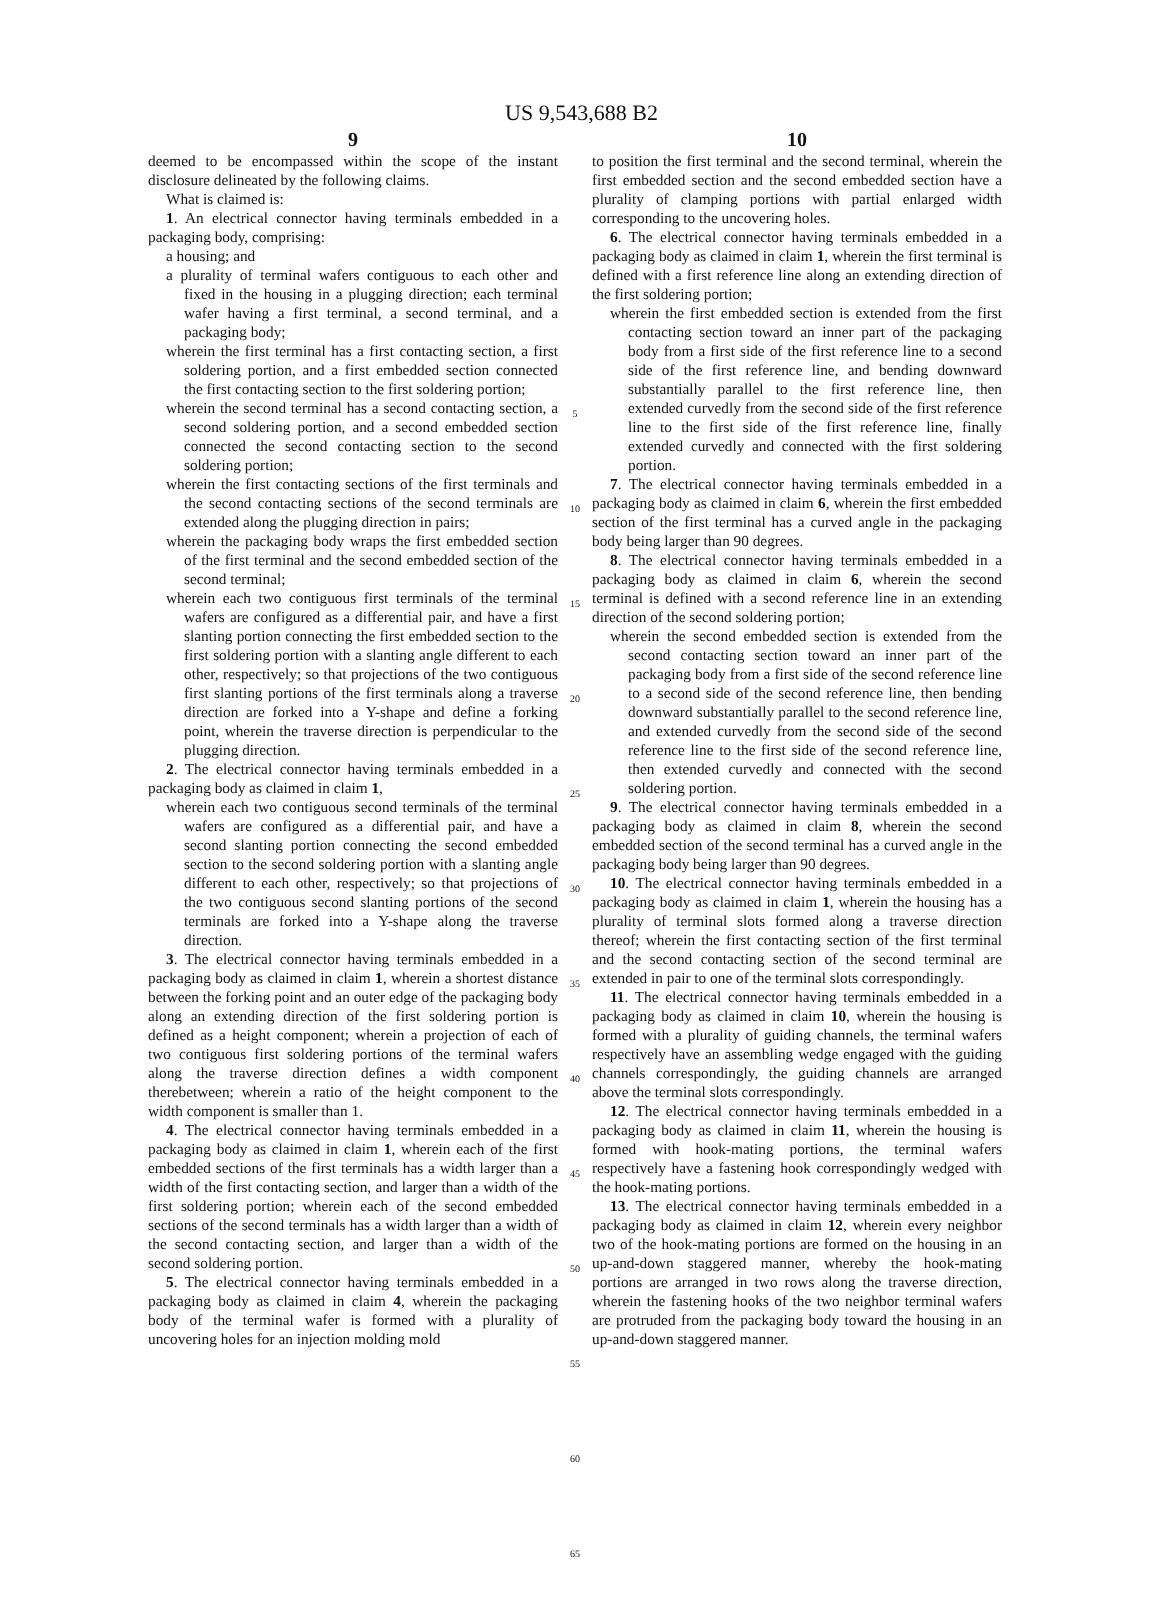US 9,543,688 B2
9
deemed to be encompassed within the scope of the instant disclosure delineated by the following claims.
What is claimed is:
1. An electrical connector having terminals embedded in a packaging body, comprising:
a housing; and
a plurality of terminal wafers contiguous to each other and fixed in the housing in a plugging direction; each terminal wafer having a first terminal, a second terminal, and a packaging body;
wherein the first terminal has a first contacting section, a first soldering portion, and a first embedded section connected the first contacting section to the first soldering portion;
wherein the second terminal has a second contacting section, a second soldering portion, and a second embedded section connected the second contacting section to the second soldering portion;
wherein the first contacting sections of the first terminals and the second contacting sections of the second terminals are extended along the plugging direction in pairs;
wherein the packaging body wraps the first embedded section of the first terminal and the second embedded section of the second terminal;
wherein each two contiguous first terminals of the terminal wafers are configured as a differential pair, and have a first slanting portion connecting the first embedded section to the first soldering portion with a slanting angle different to each other, respectively; so that projections of the two contiguous first slanting portions of the first terminals along a traverse direction are forked into a Y-shape and define a forking point, wherein the traverse direction is perpendicular to the plugging direction.
2. The electrical connector having terminals embedded in a packaging body as claimed in claim 1,
wherein each two contiguous second terminals of the terminal wafers are configured as a differential pair, and have a second slanting portion connecting the second embedded section to the second soldering portion with a slanting angle different to each other, respectively; so that projections of the two contiguous second slanting portions of the second terminals are forked into a Y-shape along the traverse direction.
3. The electrical connector having terminals embedded in a packaging body as claimed in claim 1, wherein a shortest distance between the forking point and an outer edge of the packaging body along an extending direction of the first soldering portion is defined as a height component; wherein a projection of each of two contiguous first soldering portions of the terminal wafers along the traverse direction defines a width component therebetween; wherein a ratio of the height component to the width component is smaller than 1.
4. The electrical connector having terminals embedded in a packaging body as claimed in claim 1, wherein each of the first embedded sections of the first terminals has a width larger than a width of the first contacting section, and larger than a width of the first soldering portion; wherein each of the second embedded sections of the second terminals has a width larger than a width of the second contacting section, and larger than a width of the second soldering portion.
5. The electrical connector having terminals embedded in a packaging body as claimed in claim 4, wherein the packaging body of the terminal wafer is formed with a plurality of uncovering holes for an injection molding mold
5
10
15
20
25
30
35
40
45
50
55
60
65
10
to position the first terminal and the second terminal, wherein the first embedded section and the second embedded section have a plurality of clamping portions with partial enlarged width corresponding to the uncovering holes.
6. The electrical connector having terminals embedded in a packaging body as claimed in claim 1, wherein the first terminal is defined with a first reference line along an extending direction of the first soldering portion;
wherein the first embedded section is extended from the first contacting section toward an inner part of the packaging body from a first side of the first reference line to a second side of the first reference line, and bending downward substantially parallel to the first reference line, then extended curvedly from the second side of the first reference line to the first side of the first reference line, finally extended curvedly and connected with the first soldering portion.
7. The electrical connector having terminals embedded in a packaging body as claimed in claim 6, wherein the first embedded section of the first terminal has a curved angle in the packaging body being larger than 90 degrees.
8. The electrical connector having terminals embedded in a packaging body as claimed in claim 6, wherein the second terminal is defined with a second reference line in an extending direction of the second soldering portion;
wherein the second embedded section is extended from the second contacting section toward an inner part of the packaging body from a first side of the second reference line to a second side of the second reference line, then bending downward substantially parallel to the second reference line, and extended curvedly from the second side of the second reference line to the first side of the second reference line, then extended curvedly and connected with the second soldering portion.
9. The electrical connector having terminals embedded in a packaging body as claimed in claim 8, wherein the second embedded section of the second terminal has a curved angle in the packaging body being larger than 90 degrees.
10. The electrical connector having terminals embedded in a packaging body as claimed in claim 1, wherein the housing has a plurality of terminal slots formed along a traverse direction thereof; wherein the first contacting section of the first terminal and the second contacting section of the second terminal are extended in pair to one of the terminal slots correspondingly.
11. The electrical connector having terminals embedded in a packaging body as claimed in claim 10, wherein the housing is formed with a plurality of guiding channels, the terminal wafers respectively have an assembling wedge engaged with the guiding channels correspondingly, the guiding channels are arranged above the terminal slots correspondingly.
12. The electrical connector having terminals embedded in a packaging body as claimed in claim 11, wherein the housing is formed with hook-mating portions, the terminal wafers respectively have a fastening hook correspondingly wedged with the hook-mating portions.
13. The electrical connector having terminals embedded in a packaging body as claimed in claim 12, wherein every neighbor two of the hook-mating portions are formed on the housing in an up-and-down staggered manner, whereby the hook-mating portions are arranged in two rows along the traverse direction, wherein the fastening hooks of the two neighbor terminal wafers are protruded from the packaging body toward the housing in an up-and-down staggered manner.